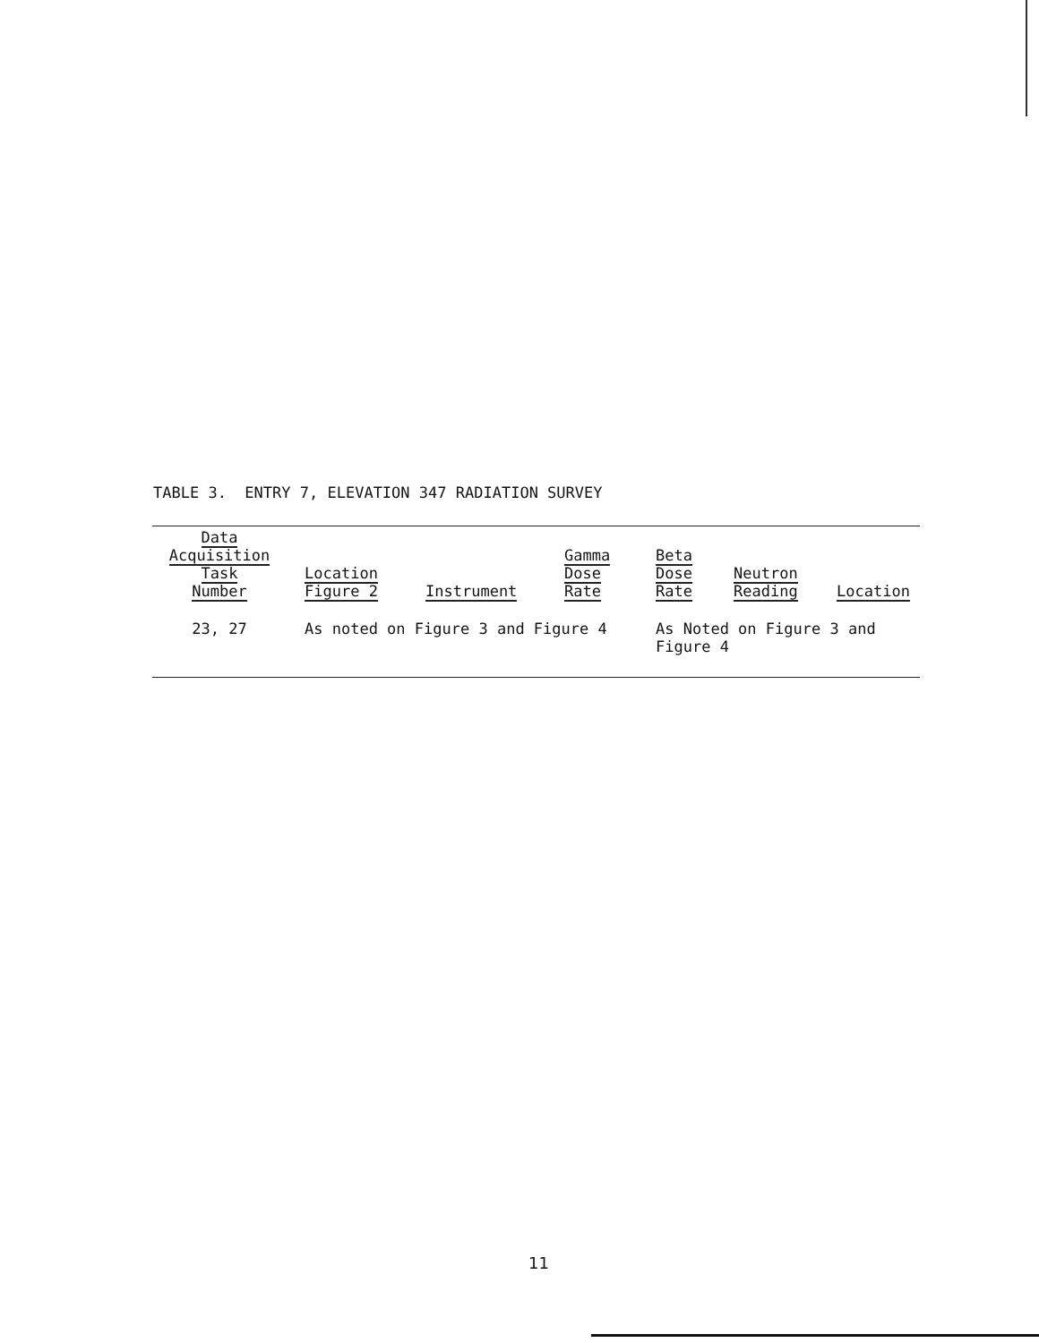TABLE 3. ENTRY 7, ELEVATION 347 RADIATION SURVEY
| Data Acquisition Task Number | | Location Figure 2 | Instrument | Gamma Dose Rate | Beta Dose Rate | Neutron Reading | Location |
| --- | --- | --- | --- | --- | --- | --- | --- |
| 23, 27 | | As noted on Figure 3 and Figure 4 | | | As Noted on Figure 3 and Figure 4 | | |
11